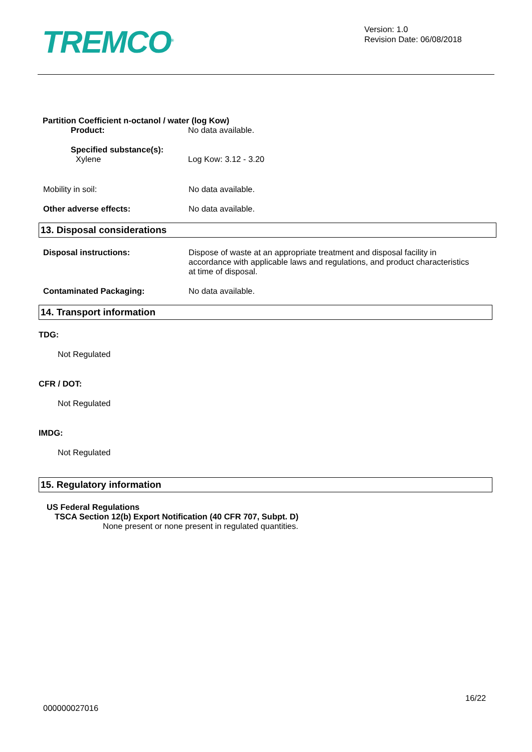TREMCO<sup>®</sup>
Version: 1.0
Revision Date: 06/08/2018
Partition Coefficient n-octanol / water (log Kow)
Product: No data available.
Specified substance(s):
Xylene Log Kow: 3.12 - 3.20
Mobility in soil: No data available.
Other adverse effects: No data available.
13. Disposal considerations
Disposal instructions: Dispose of waste at an appropriate treatment and disposal facility in accordance with applicable laws and regulations, and product characteristics at time of disposal.
Contaminated Packaging: No data available.
14. Transport information
TDG:
Not Regulated
CFR / DOT:
Not Regulated
IMDG:
Not Regulated
15. Regulatory information
US Federal Regulations
TSCA Section 12(b) Export Notification (40 CFR 707, Subpt. D)
None present or none present in regulated quantities.
16/22
000000027016